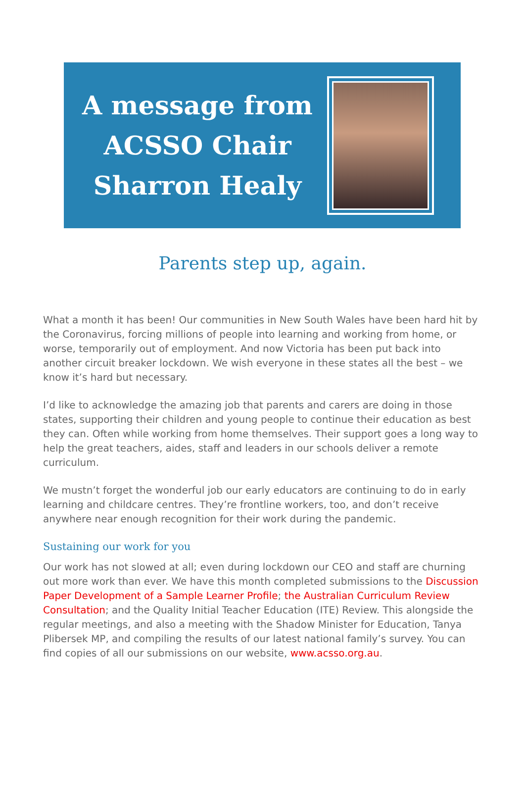A message from ACSSO Chair Sharron Healy
Parents step up, again.
What a month it has been! Our communities in New South Wales have been hard hit by the Coronavirus, forcing millions of people into learning and working from home, or worse, temporarily out of employment. And now Victoria has been put back into another circuit breaker lockdown. We wish everyone in these states all the best – we know it’s hard but necessary.
I’d like to acknowledge the amazing job that parents and carers are doing in those states, supporting their children and young people to continue their education as best they can. Often while working from home themselves. Their support goes a long way to help the great teachers, aides, staff and leaders in our schools deliver a remote curriculum.
We mustn’t forget the wonderful job our early educators are continuing to do in early learning and childcare centres. They’re frontline workers, too, and don’t receive anywhere near enough recognition for their work during the pandemic.
Sustaining our work for you
Our work has not slowed at all; even during lockdown our CEO and staff are churning out more work than ever. We have this month completed submissions to the Discussion Paper Development of a Sample Learner Profile; the Australian Curriculum Review Consultation; and the Quality Initial Teacher Education (ITE) Review. This alongside the regular meetings, and also a meeting with the Shadow Minister for Education, Tanya Plibersek MP, and compiling the results of our latest national family’s survey. You can find copies of all our submissions on our website, www.acsso.org.au.